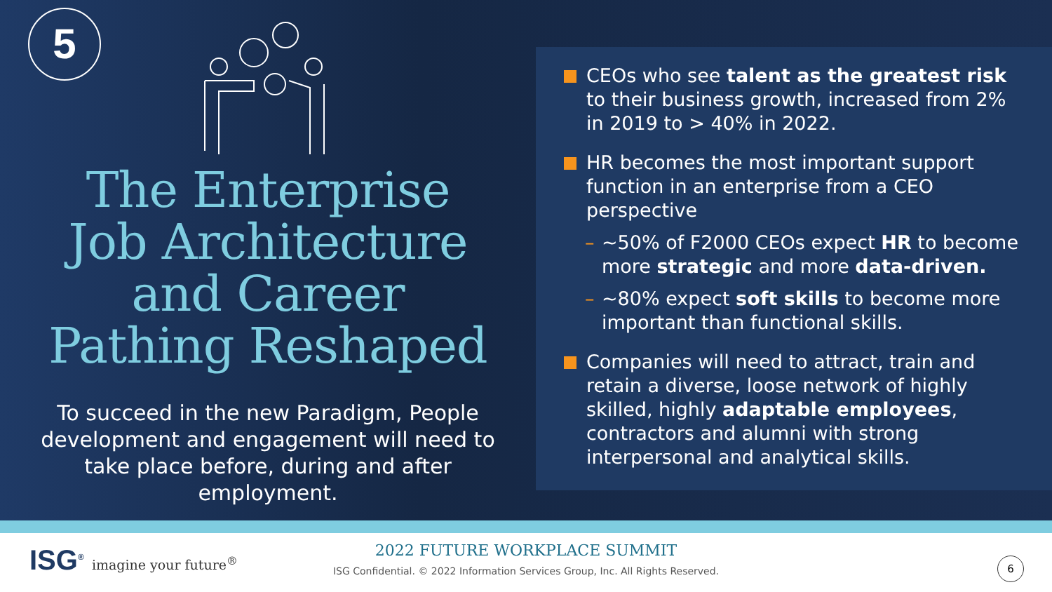5
The Enterprise
Job Architecture
and Career
Pathing Reshaped
To succeed in the new Paradigm, People development and engagement will need to take place before, during and after employment.
CEOs who see talent as the greatest risk to their business growth, increased from 2% in 2019 to > 40% in 2022.
HR becomes the most important support function in an enterprise from a CEO perspective
– ~50% of F2000 CEOs expect HR to become more strategic and more data-driven.
– ~80% expect soft skills to become more important than functional skills.
Companies will need to attract, train and retain a diverse, loose network of highly skilled, highly adaptable employees, contractors and alumni with strong interpersonal and analytical skills.
ISG<sup>®</sup> imagine your future<sup>®</sup>
2022 FUTURE WORKPLACE SUMMIT
ISG Confidential. © 2022 Information Services Group, Inc. All Rights Reserved.
6